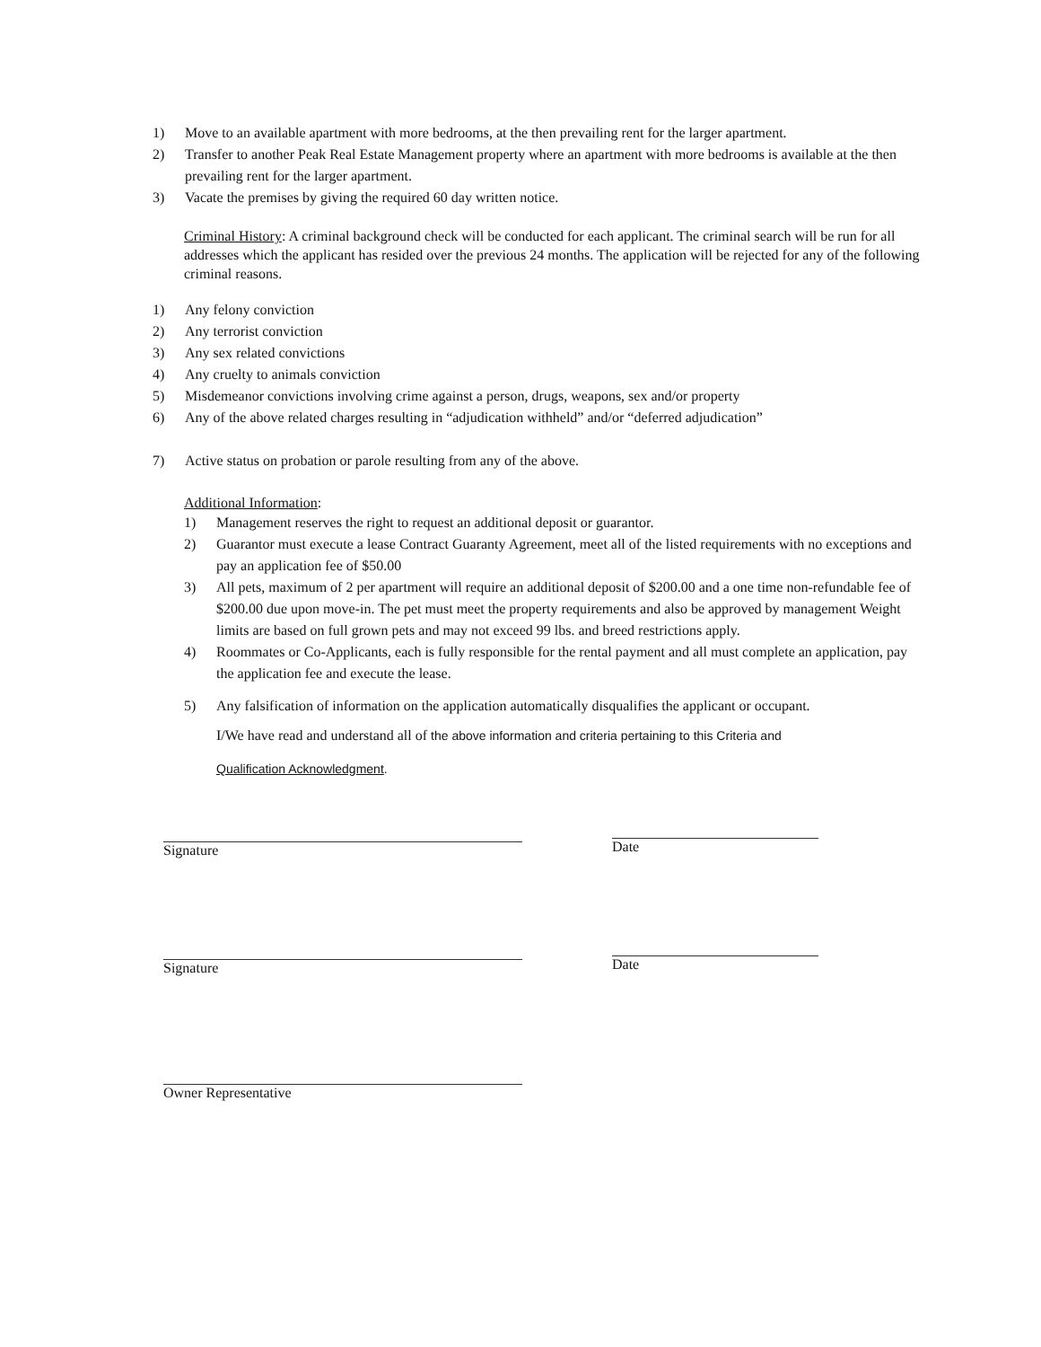1) Move to an available apartment with more bedrooms, at the then prevailing rent for the larger apartment.
2) Transfer to another Peak Real Estate Management property where an apartment with more bedrooms is available at the then prevailing rent for the larger apartment.
3) Vacate the premises by giving the required 60 day written notice.
Criminal History: A criminal background check will be conducted for each applicant. The criminal search will be run for all addresses which the applicant has resided over the previous 24 months. The application will be rejected for any of the following criminal reasons.
1) Any felony conviction
2) Any terrorist conviction
3) Any sex related convictions
4) Any cruelty to animals conviction
5) Misdemeanor convictions involving crime against a person, drugs, weapons, sex and/or property
6) Any of the above related charges resulting in “adjudication withheld” and/or “deferred adjudication”
7) Active status on probation or parole resulting from any of the above.
Additional Information:
1) Management reserves the right to request an additional deposit or guarantor.
2) Guarantor must execute a lease Contract Guaranty Agreement, meet all of the listed requirements with no exceptions and pay an application fee of $50.00
3) All pets, maximum of 2 per apartment will require an additional deposit of $200.00 and a one time non-refundable fee of $200.00 due upon move-in. The pet must meet the property requirements and also be approved by management Weight limits are based on full grown pets and may not exceed 99 lbs. and breed restrictions apply.
4) Roommates or Co-Applicants, each is fully responsible for the rental payment and all must complete an application, pay the application fee and execute the lease.
5) Any falsification of information on the application automatically disqualifies the applicant or occupant.
I/We have read and understand all of the above information and criteria pertaining to this Criteria and
Qualification Acknowledgment.
Signature Date
Signature Date
Owner Representative